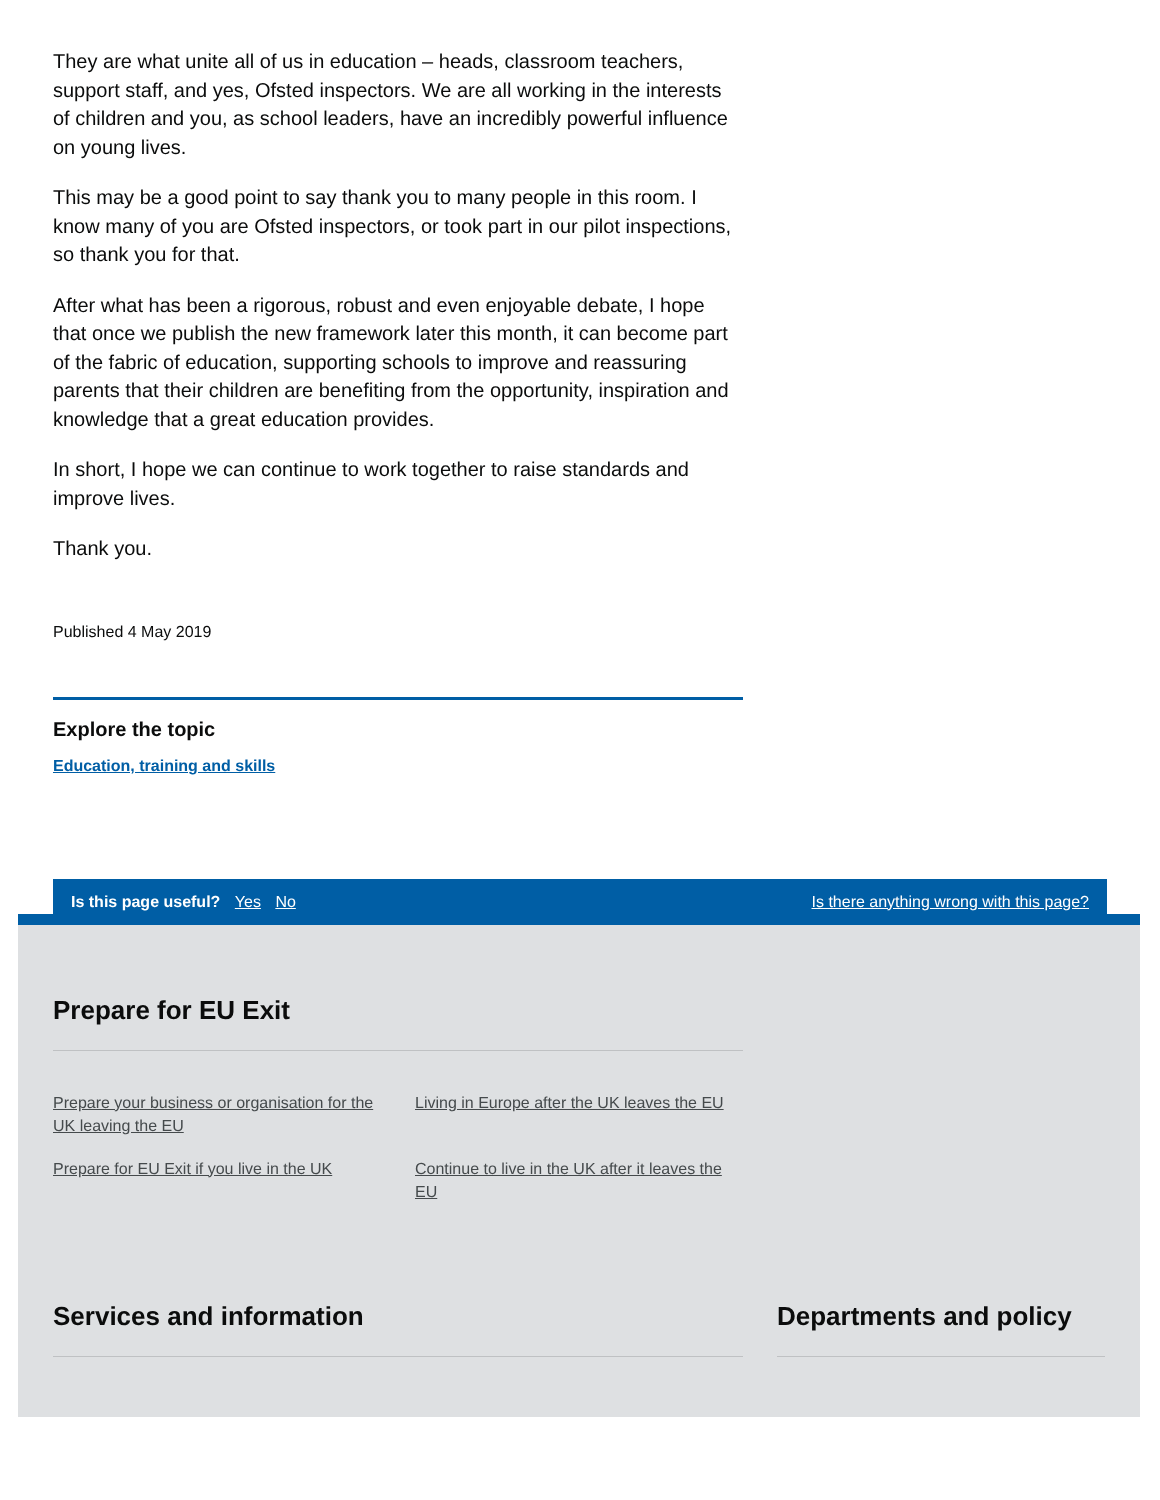They are what unite all of us in education – heads, classroom teachers, support staff, and yes, Ofsted inspectors. We are all working in the interests of children and you, as school leaders, have an incredibly powerful influence on young lives.
This may be a good point to say thank you to many people in this room. I know many of you are Ofsted inspectors, or took part in our pilot inspections, so thank you for that.
After what has been a rigorous, robust and even enjoyable debate, I hope that once we publish the new framework later this month, it can become part of the fabric of education, supporting schools to improve and reassuring parents that their children are benefiting from the opportunity, inspiration and knowledge that a great education provides.
In short, I hope we can continue to work together to raise standards and improve lives.
Thank you.
Published 4 May 2019
Explore the topic
Education, training and skills
Is this page useful? Yes No Is there anything wrong with this page?
Prepare for EU Exit
Prepare your business or organisation for the UK leaving the EU Living in Europe after the UK leaves the EU Prepare for EU Exit if you live in the UK Continue to live in the UK after it leaves the EU
Services and information Departments and policy